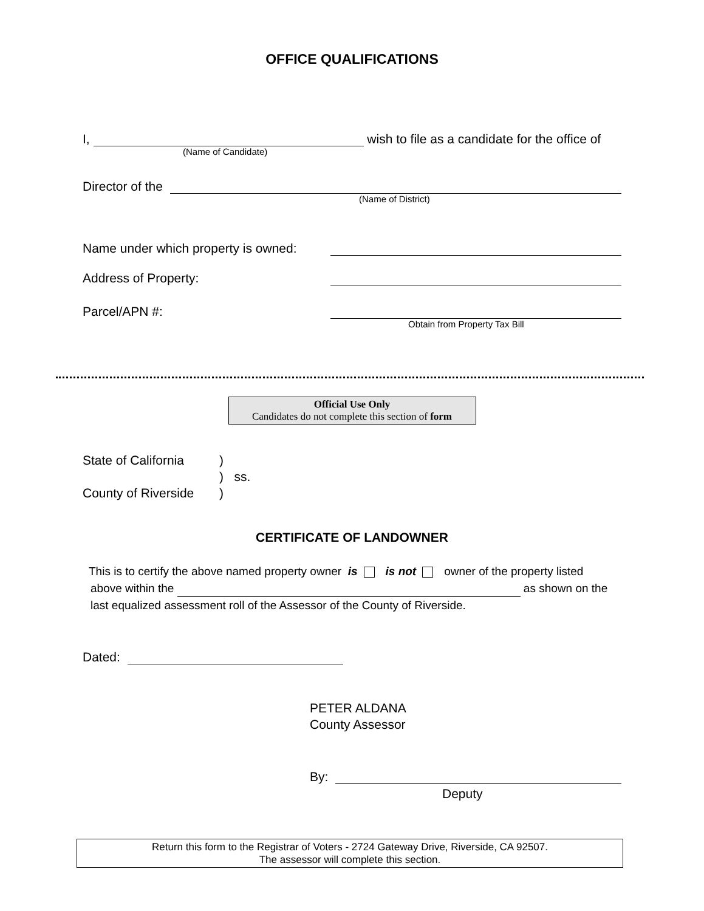OFFICE QUALIFICATIONS
I, wish to file as a candidate for the office of
(Name of Candidate)
Director of the
(Name of District)
Name under which property is owned:
Address of Property:
Parcel/APN #:
Obtain from Property Tax Bill
Official Use Only
Candidates do not complete this section of form
State of California)
) ss.
County of Riverside)
CERTIFICATE OF LANDOWNER
This is to certify the above named property owner is is not owner of the property listed
above within the as shown on the
last equalized assessment roll of the Assessor of the County of Riverside.
Dated:
PETER ALDANA
County Assessor
By:
Deputy
Return this form to the Registrar of Voters - 2724 Gateway Drive, Riverside, CA 92507.
The assessor will complete this section.